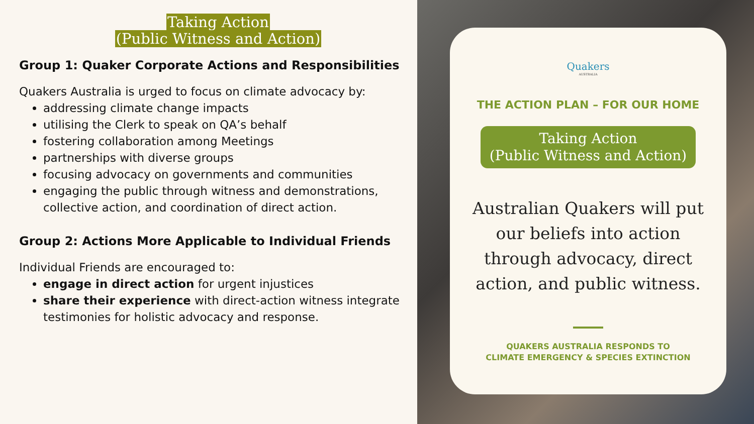Taking Action
(Public Witness and Action)
Group 1: Quaker Corporate Actions and Responsibilities
Quakers Australia is urged to focus on climate advocacy by:
addressing climate change impacts
utilising the Clerk to speak on QA’s behalf
fostering collaboration among Meetings
partnerships with diverse groups
focusing advocacy on governments and communities
engaging the public through witness and demonstrations, collective action, and coordination of direct action.
Group 2: Actions More Applicable to Individual Friends
Individual Friends are encouraged to:
engage in direct action for urgent injustices
share their experience with direct-action witness integrate testimonies for holistic advocacy and response.
Quakers
AUSTRALIA
THE ACTION PLAN – FOR OUR HOME
Taking Action
(Public Witness and Action)
Australian Quakers will put our beliefs into action through advocacy, direct action, and public witness.
QUAKERS AUSTRALIA RESPONDS TO
CLIMATE EMERGENCY & SPECIES EXTINCTION